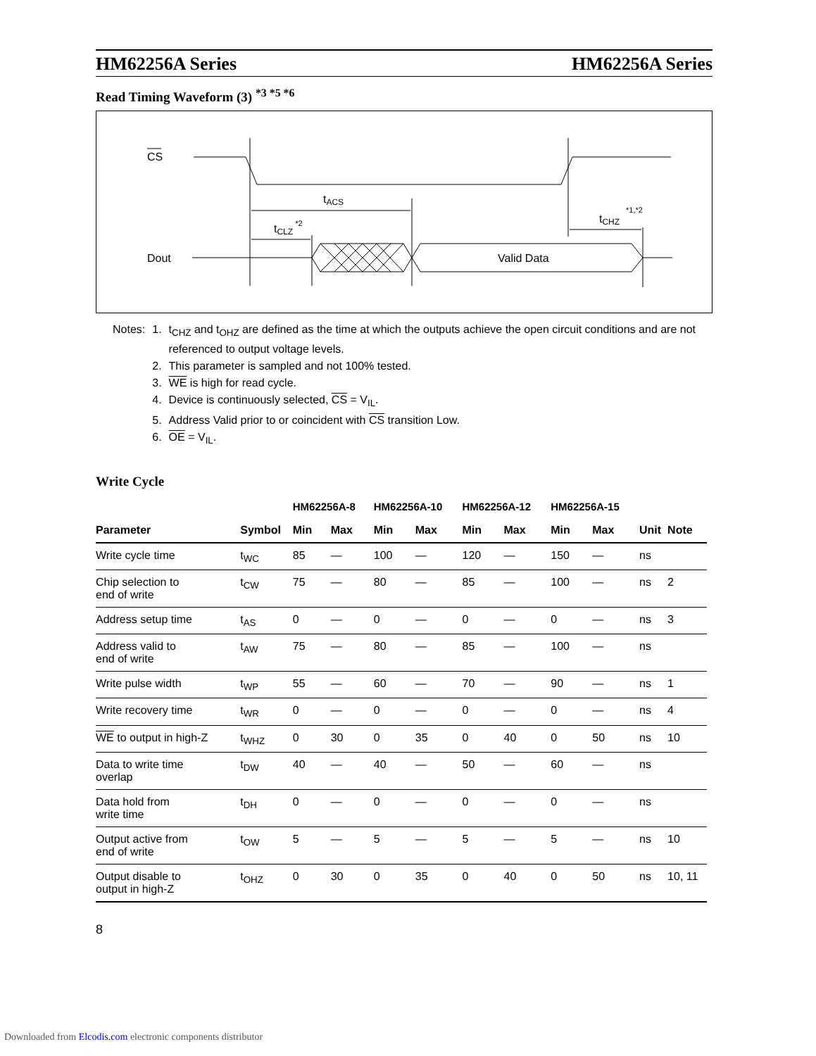HM62256A Series HM62256A Series
Read Timing Waveform (3) <sup>*3 *5 *6</sup>
CS
tACS
tCLZ *2
tCHZ
*1,*2
Dout
Valid Data
| Notes: | 1. | t<sub>CHZ</sub> and t<sub>OHZ</sub> are defined as the time at which the outputs achieve the open circuit conditions and are not referenced to output voltage levels. |
| | 2. | This parameter is sampled and not 100% tested. |
| | 3. | WE is high for read cycle. |
| | 4. | Device is continuously selected, CS = V<sub>IL</sub>. |
| | 5. | Address Valid prior to or coincident with CS transition Low. |
| | 6. | OE = V<sub>IL</sub>. |
Write Cycle
| | | HM62256A-8 | | HM62256A-10 | | HM62256A-12 | | HM62256A-15 | | | |
| --- | --- | --- | --- | --- | --- | --- | --- | --- | --- | --- | --- |
| Parameter | Symbol | Min | Max | Min | Max | Min | Max | Min | Max | Unit | Note |
| Write cycle time | t<sub>WC</sub> | 85 | — | 100 | — | 120 | — | 150 | — | ns | |
| Chip selection to end of write | t<sub>CW</sub> | 75 | — | 80 | — | 85 | — | 100 | — | ns | 2 |
| Address setup time | t<sub>AS</sub> | 0 | — | 0 | — | 0 | — | 0 | — | ns | 3 |
| Address valid to end of write | t<sub>AW</sub> | 75 | — | 80 | — | 85 | — | 100 | — | ns | |
| Write pulse width | t<sub>WP</sub> | 55 | — | 60 | — | 70 | — | 90 | — | ns | 1 |
| Write recovery time | t<sub>WR</sub> | 0 | — | 0 | — | 0 | — | 0 | — | ns | 4 |
| WE to output in high-Z | t<sub>WHZ</sub> | 0 | 30 | 0 | 35 | 0 | 40 | 0 | 50 | ns | 10 |
| Data to write time overlap | t<sub>DW</sub> | 40 | — | 40 | — | 50 | — | 60 | — | ns | |
| Data hold from write time | t<sub>DH</sub> | 0 | — | 0 | — | 0 | — | 0 | — | ns | |
| Output active from end of write | t<sub>OW</sub> | 5 | — | 5 | — | 5 | — | 5 | — | ns | 10 |
| Output disable to output in high-Z | t<sub>OHZ</sub> | 0 | 30 | 0 | 35 | 0 | 40 | 0 | 50 | ns | 10, 11 |
8
Downloaded from Elcodis.com electronic components distributor